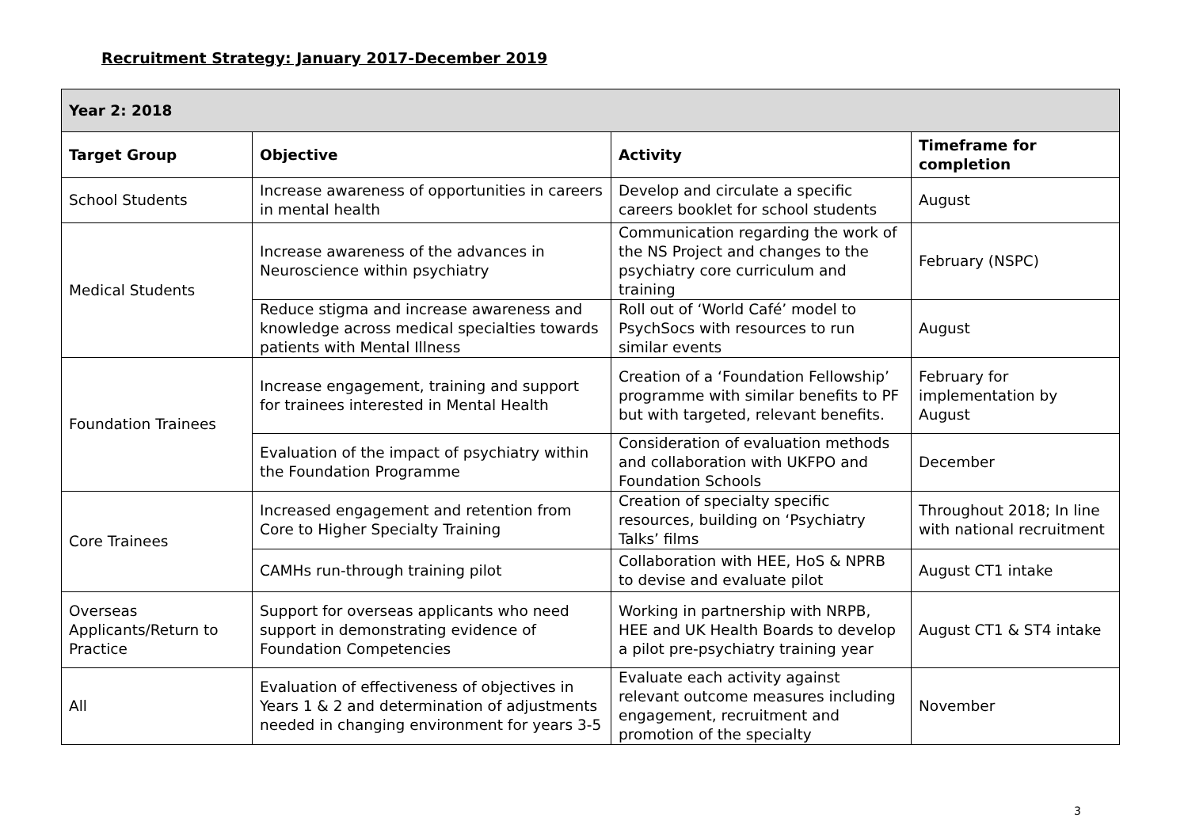Recruitment Strategy: January 2017-December 2019
| Year 2: 2018 | | | |
| --- | --- | --- | --- |
| Target Group | Objective | Activity | Timeframe for completion |
| School Students | Increase awareness of opportunities in careers in mental health | Develop and circulate a specific careers booklet for school students | August |
| Medical Students | Increase awareness of the advances in Neuroscience within psychiatry | Communication regarding the work of the NS Project and changes to the psychiatry core curriculum and training | February (NSPC) |
| | Reduce stigma and increase awareness and knowledge across medical specialties towards patients with Mental Illness | Roll out of ‘World Café’ model to PsychSocs with resources to run similar events | August |
| Foundation Trainees | Increase engagement, training and support for trainees interested in Mental Health | Creation of a ‘Foundation Fellowship’ programme with similar benefits to PF but with targeted, relevant benefits. | February for implementation by August |
| | Evaluation of the impact of psychiatry within the Foundation Programme | Consideration of evaluation methods and collaboration with UKFPO and Foundation Schools | December |
| Core Trainees | Increased engagement and retention from Core to Higher Specialty Training | Creation of specialty specific resources, building on ‘Psychiatry Talks’ films | Throughout 2018; In line with national recruitment |
| | CAMHs run-through training pilot | Collaboration with HEE, HoS & NPRB to devise and evaluate pilot | August CT1 intake |
| Overseas Applicants/Return to Practice | Support for overseas applicants who need support in demonstrating evidence of Foundation Competencies | Working in partnership with NRPB, HEE and UK Health Boards to develop a pilot pre-psychiatry training year | August CT1 & ST4 intake |
| All | Evaluation of effectiveness of objectives in Years 1 & 2 and determination of adjustments needed in changing environment for years 3-5 | Evaluate each activity against relevant outcome measures including engagement, recruitment and promotion of the specialty | November |
3